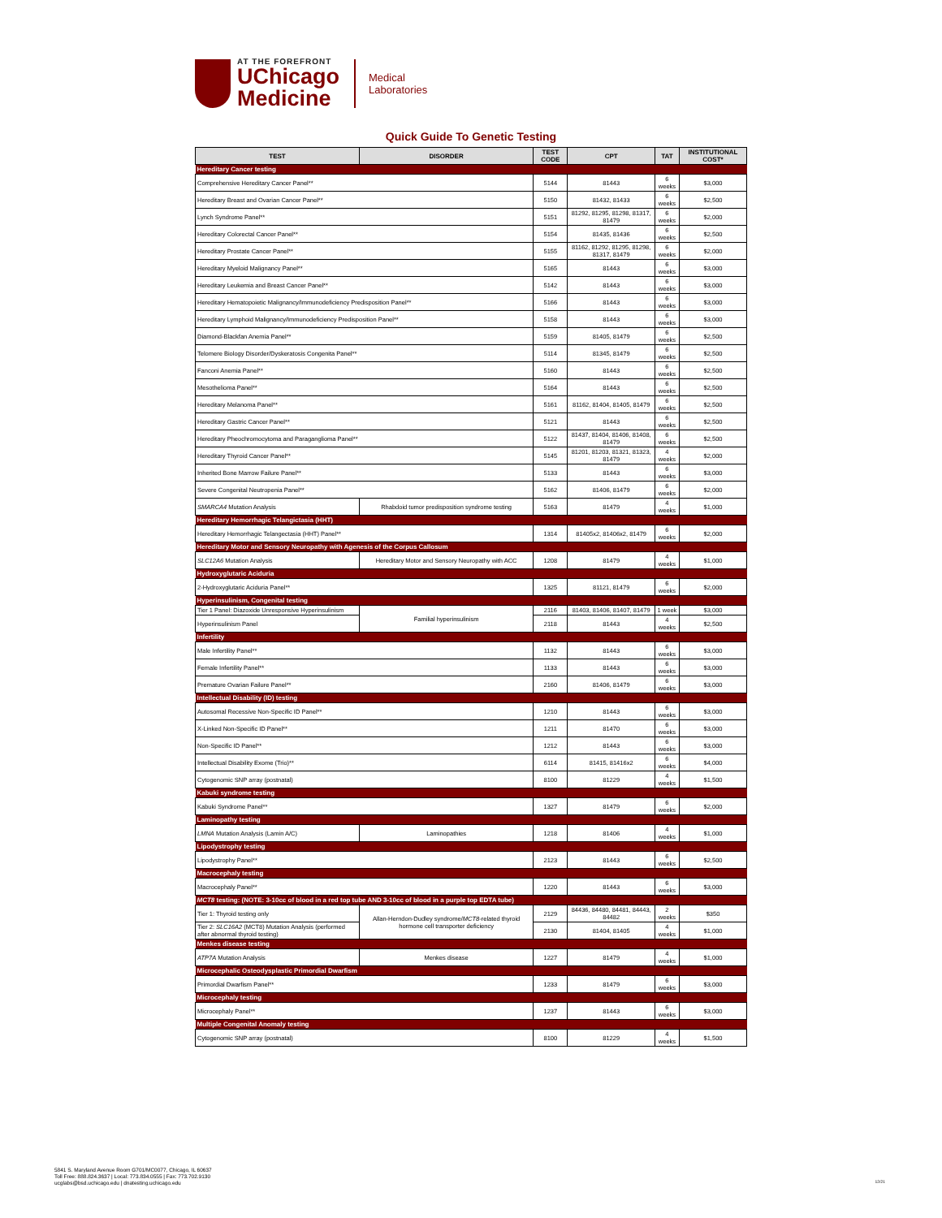AT THE FOREFRONT
UChicago
Medicine
Medical
Laboratories
Quick Guide To Genetic Testing
| TEST | DISORDER | TEST CODE | CPT | TAT | INSTITUTIONAL COST* |
| --- | --- | --- | --- | --- | --- |
| Hereditary Cancer testing | | | | | |
| Comprehensive Hereditary Cancer Panel** | | 5144 | 81443 | 6 weeks | $3,000 |
| Hereditary Breast and Ovarian Cancer Panel** | | 5150 | 81432, 81433 | 6 weeks | $2,500 |
| Lynch Syndrome Panel** | | 5151 | 81292, 81295, 81298, 81317, 81479 | 6 weeks | $2,000 |
| Hereditary Colorectal Cancer Panel** | | 5154 | 81435, 81436 | 6 weeks | $2,500 |
| Hereditary Prostate Cancer Panel** | | 5155 | 81162, 81292, 81295, 81298, 81317, 81479 | 6 weeks | $2,000 |
| Hereditary Myeloid Malignancy Panel** | | 5165 | 81443 | 6 weeks | $3,000 |
| Hereditary Leukemia and Breast Cancer Panel** | | 5142 | 81443 | 6 weeks | $3,000 |
| Hereditary Hematopoietic Malignancy/Immunodeficiency Predisposition Panel** | | 5166 | 81443 | 6 weeks | $3,000 |
| Hereditary Lymphoid Malignancy/Immunodeficiency Predisposition Panel** | | 5158 | 81443 | 6 weeks | $3,000 |
| Diamond-Blackfan Anemia Panel** | | 5159 | 81405, 81479 | 6 weeks | $2,500 |
| Telomere Biology Disorder/Dyskeratosis Congenita Panel** | | 5114 | 81345, 81479 | 6 weeks | $2,500 |
| Fanconi Anemia Panel** | | 5160 | 81443 | 6 weeks | $2,500 |
| Mesothelioma Panel** | | 5164 | 81443 | 6 weeks | $2,500 |
| Hereditary Melanoma Panel** | | 5161 | 81162, 81404, 81405, 81479 | 6 weeks | $2,500 |
| Hereditary Gastric Cancer Panel** | | 5121 | 81443 | 6 weeks | $2,500 |
| Hereditary Pheochromocytoma and Paraganglioma Panel** | | 5122 | 81437, 81404, 81406, 81408, 81479 | 6 weeks | $2,500 |
| Hereditary Thyroid Cancer Panel** | | 5145 | 81201, 81203, 81321, 81323, 81479 | 4 weeks | $2,000 |
| Inherited Bone Marrow Failure Panel** | | 5133 | 81443 | 6 weeks | $3,000 |
| Severe Congenital Neutropenia Panel** | | 5162 | 81406, 81479 | 6 weeks | $2,000 |
| SMARCA4 Mutation Analysis | Rhabdoid tumor predisposition syndrome testing | 5163 | 81479 | 4 weeks | $1,000 |
| Hereditary Hemorrhagic Telangictasia (HHT) | | | | | |
| Hereditary Hemorrhagic Telangectasia (HHT) Panel** | | 1314 | 81405x2, 81406x2, 81479 | 6 weeks | $2,000 |
| Hereditary Motor and Sensory Neuropathy with Agenesis of the Corpus Callosum | | | | | |
| SLC12A6 Mutation Analysis | Hereditary Motor and Sensory Neuropathy with ACC | 1208 | 81479 | 4 weeks | $1,000 |
| Hydroxyglutaric Aciduria | | | | | |
| 2-Hydroxyglutaric Aciduria Panel** | | 1325 | 81121, 81479 | 6 weeks | $2,000 |
| Hyperinsulinism, Congenital testing | | | | | |
| Tier 1 Panel: Diazoxide Unresponsive Hyperinsulinism | Familial hyperinsulinism | 2116 | 81403, 81406, 81407, 81479 | 1 week | $3,000 |
| Hyperinsulinism Panel | | 2118 | 81443 | 4 weeks | $2,500 |
| Infertility | | | | | |
| Male Infertility Panel** | | 1132 | 81443 | 6 weeks | $3,000 |
| Female Infertility Panel** | | 1133 | 81443 | 6 weeks | $3,000 |
| Premature Ovarian Failure Panel** | | 2160 | 81406, 81479 | 6 weeks | $3,000 |
| Intellectual Disability (ID) testing | | | | | |
| Autosomal Recessive Non-Specific ID Panel** | | 1210 | 81443 | 6 weeks | $3,000 |
| X-Linked Non-Specific ID Panel** | | 1211 | 81470 | 6 weeks | $3,000 |
| Non-Specific ID Panel** | | 1212 | 81443 | 6 weeks | $3,000 |
| Intellectual Disability Exome (Trio)** | | 6114 | 81415, 81416x2 | 6 weeks | $4,000 |
| Cytogenomic SNP array (postnatal) | | 8100 | 81229 | 4 weeks | $1,500 |
| Kabuki syndrome testing | | | | | |
| Kabuki Syndrome Panel** | | 1327 | 81479 | 6 weeks | $2,000 |
| Laminopathy testing | | | | | |
| LMNA Mutation Analysis (Lamin A/C) | Laminopathies | 1218 | 81406 | 4 weeks | $1,000 |
| Lipodystrophy testing | | | | | |
| Lipodystrophy Panel** | | 2123 | 81443 | 6 weeks | $2,500 |
| Macrocephaly testing | | | | | |
| Macrocephaly Panel** | | 1220 | 81443 | 6 weeks | $3,000 |
| MCT8 testing: (NOTE: 3-10cc of blood in a red top tube AND 3-10cc of blood in a purple top EDTA tube) | | | | | |
| Tier 1: Thyroid testing only | Allan-Herndon-Dudley syndrome/ MCT8 -related thyroid hormone cell transporter deficiency | 2129 | 84436, 84480, 84481, 84443, 84482 | 2 weeks | $350 |
| Tier 2: SLC16A2 (MCT8) Mutation Analysis (performed after abnormal thyroid testing) | | 2130 | 81404, 81405 | 4 weeks | $1,000 |
| Menkes disease testing | | | | | |
| ATP7A Mutation Analysis | Menkes disease | 1227 | 81479 | 4 weeks | $1,000 |
| Microcephalic Osteodysplastic Primordial Dwarfism | | | | | |
| Primordial Dwarfism Panel** | | 1233 | 81479 | 6 weeks | $3,000 |
| Microcephaly testing | | | | | |
| Microcephaly Panel** | | 1237 | 81443 | 6 weeks | $3,000 |
| Multiple Congenital Anomaly testing | | | | | |
| Cytogenomic SNP array (postnatal) | | 8100 | 81229 | 4 weeks | $1,500 |
5841 S. Maryland Avenue Room G701/MC0077, Chicago, IL 60637
Toll Free: 888.824.3637 | Local: 773.834.0555 | Fax: 773.702.9130
ucglabs@bsd.uchicago.edu | dnatesting.uchicago.edu
12/21